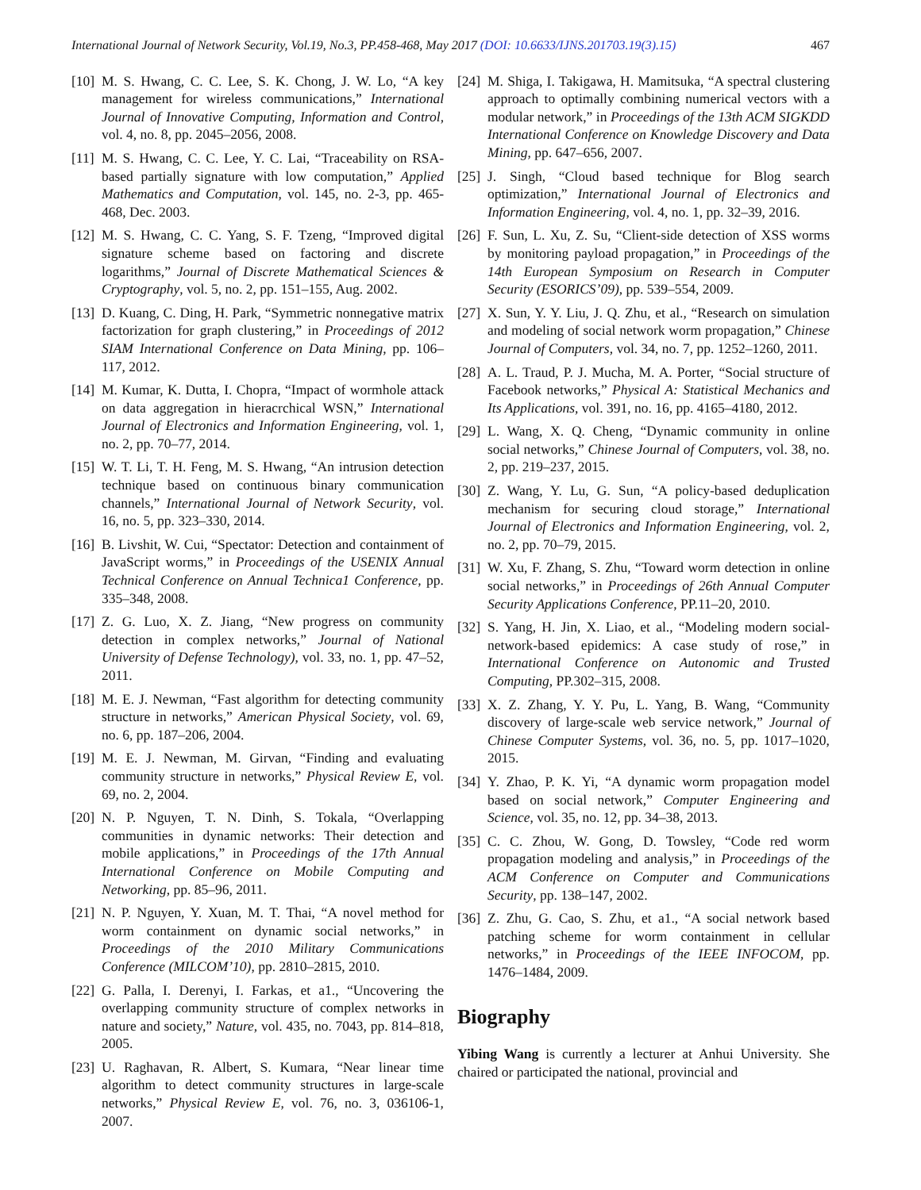International Journal of Network Security, Vol.19, No.3, PP.458-468, May 2017 (DOI: 10.6633/IJNS.201703.19(3).15)
467
[10]
M. S. Hwang, C. C. Lee, S. K. Chong, J. W. Lo, “A key management for wireless communications,” International Journal of Innovative Computing, Information and Control, vol. 4, no. 8, pp. 2045–2056, 2008.
[11]
M. S. Hwang, C. C. Lee, Y. C. Lai, “Traceability on RSA-based partially signature with low computation,” Applied Mathematics and Computation, vol. 145, no. 2-3, pp. 465-468, Dec. 2003.
[12]
M. S. Hwang, C. C. Yang, S. F. Tzeng, “Improved digital signature scheme based on factoring and discrete logarithms,” Journal of Discrete Mathematical Sciences & Cryptography, vol. 5, no. 2, pp. 151–155, Aug. 2002.
[13]
D. Kuang, C. Ding, H. Park, “Symmetric nonnegative matrix factorization for graph clustering,” in Proceedings of 2012 SIAM International Conference on Data Mining, pp. 106–117, 2012.
[14]
M. Kumar, K. Dutta, I. Chopra, “Impact of wormhole attack on data aggregation in hieracrchical WSN,” International Journal of Electronics and Information Engineering, vol. 1, no. 2, pp. 70–77, 2014.
[15]
W. T. Li, T. H. Feng, M. S. Hwang, “An intrusion detection technique based on continuous binary communication channels,” International Journal of Network Security, vol. 16, no. 5, pp. 323–330, 2014.
[16]
B. Livshit, W. Cui, “Spectator: Detection and containment of JavaScript worms,” in Proceedings of the USENIX Annual Technical Conference on Annual Technica1 Conference, pp. 335–348, 2008.
[17]
Z. G. Luo, X. Z. Jiang, “New progress on community detection in complex networks,” Journal of National University of Defense Technology), vol. 33, no. 1, pp. 47–52, 2011.
[18]
M. E. J. Newman, “Fast algorithm for detecting community structure in networks,” American Physical Society, vol. 69, no. 6, pp. 187–206, 2004.
[19]
M. E. J. Newman, M. Girvan, “Finding and evaluating community structure in networks,” Physical Review E, vol. 69, no. 2, 2004.
[20]
N. P. Nguyen, T. N. Dinh, S. Tokala, “Overlapping communities in dynamic networks: Their detection and mobile applications,” in Proceedings of the 17th Annual International Conference on Mobile Computing and Networking, pp. 85–96, 2011.
[21]
N. P. Nguyen, Y. Xuan, M. T. Thai, “A novel method for worm containment on dynamic social networks,” in Proceedings of the 2010 Military Communications Conference (MILCOM’10), pp. 2810–2815, 2010.
[22]
G. Palla, I. Derenyi, I. Farkas, et a1., “Uncovering the overlapping community structure of complex networks in nature and society,” Nature, vol. 435, no. 7043, pp. 814–818, 2005.
[23]
U. Raghavan, R. Albert, S. Kumara, “Near linear time algorithm to detect community structures in large-scale networks,” Physical Review E, vol. 76, no. 3, 036106-1, 2007.
[24]
M. Shiga, I. Takigawa, H. Mamitsuka, “A spectral clustering approach to optimally combining numerical vectors with a modular network,” in Proceedings of the 13th ACM SIGKDD International Conference on Knowledge Discovery and Data Mining, pp. 647–656, 2007.
[25]
J. Singh, “Cloud based technique for Blog search optimization,” International Journal of Electronics and Information Engineering, vol. 4, no. 1, pp. 32–39, 2016.
[26]
F. Sun, L. Xu, Z. Su, “Client-side detection of XSS worms by monitoring payload propagation,” in Proceedings of the 14th European Symposium on Research in Computer Security (ESORICS’09), pp. 539–554, 2009.
[27]
X. Sun, Y. Y. Liu, J. Q. Zhu, et al., “Research on simulation and modeling of social network worm propagation,” Chinese Journal of Computers, vol. 34, no. 7, pp. 1252–1260, 2011.
[28]
A. L. Traud, P. J. Mucha, M. A. Porter, “Social structure of Facebook networks,” Physical A: Statistical Mechanics and Its Applications, vol. 391, no. 16, pp. 4165–4180, 2012.
[29]
L. Wang, X. Q. Cheng, “Dynamic community in online social networks,” Chinese Journal of Computers, vol. 38, no. 2, pp. 219–237, 2015.
[30]
Z. Wang, Y. Lu, G. Sun, “A policy-based deduplication mechanism for securing cloud storage,” International Journal of Electronics and Information Engineering, vol. 2, no. 2, pp. 70–79, 2015.
[31]
W. Xu, F. Zhang, S. Zhu, “Toward worm detection in online social networks,” in Proceedings of 26th Annual Computer Security Applications Conference, PP.11–20, 2010.
[32]
S. Yang, H. Jin, X. Liao, et al., “Modeling modern social-network-based epidemics: A case study of rose,” in International Conference on Autonomic and Trusted Computing, PP.302–315, 2008.
[33]
X. Z. Zhang, Y. Y. Pu, L. Yang, B. Wang, “Community discovery of large-scale web service network,” Journal of Chinese Computer Systems, vol. 36, no. 5, pp. 1017–1020, 2015.
[34]
Y. Zhao, P. K. Yi, “A dynamic worm propagation model based on social network,” Computer Engineering and Science, vol. 35, no. 12, pp. 34–38, 2013.
[35]
C. C. Zhou, W. Gong, D. Towsley, “Code red worm propagation modeling and analysis,” in Proceedings of the ACM Conference on Computer and Communications Security, pp. 138–147, 2002.
[36]
Z. Zhu, G. Cao, S. Zhu, et a1., “A social network based patching scheme for worm containment in cellular networks,” in Proceedings of the IEEE INFOCOM, pp. 1476–1484, 2009.
Biography
Yibing Wang is currently a lecturer at Anhui University. She chaired or participated the national, provincial and